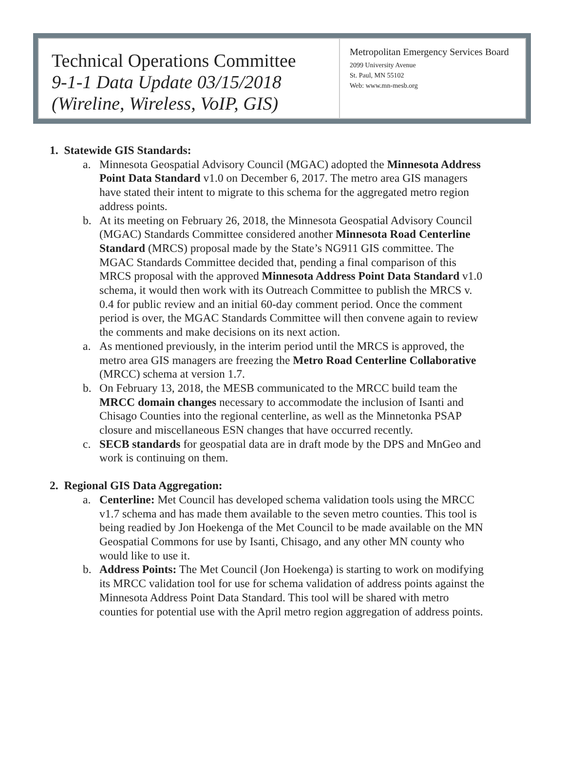Technical Operations Committee
9-1-1 Data Update 03/15/2018
(Wireline, Wireless, VoIP, GIS)
Metropolitan Emergency Services Board
2099 University Avenue
St. Paul, MN 55102
Web: www.mn-mesb.org
1. Statewide GIS Standards:
a. Minnesota Geospatial Advisory Council (MGAC) adopted the Minnesota Address Point Data Standard v1.0 on December 6, 2017. The metro area GIS managers have stated their intent to migrate to this schema for the aggregated metro region address points.
b. At its meeting on February 26, 2018, the Minnesota Geospatial Advisory Council (MGAC) Standards Committee considered another Minnesota Road Centerline Standard (MRCS) proposal made by the State’s NG911 GIS committee. The MGAC Standards Committee decided that, pending a final comparison of this MRCS proposal with the approved Minnesota Address Point Data Standard v1.0 schema, it would then work with its Outreach Committee to publish the MRCS v. 0.4 for public review and an initial 60-day comment period. Once the comment period is over, the MGAC Standards Committee will then convene again to review the comments and make decisions on its next action.
a. As mentioned previously, in the interim period until the MRCS is approved, the metro area GIS managers are freezing the Metro Road Centerline Collaborative (MRCC) schema at version 1.7.
b. On February 13, 2018, the MESB communicated to the MRCC build team the MRCC domain changes necessary to accommodate the inclusion of Isanti and Chisago Counties into the regional centerline, as well as the Minnetonka PSAP closure and miscellaneous ESN changes that have occurred recently.
c. SECB standards for geospatial data are in draft mode by the DPS and MnGeo and work is continuing on them.
2. Regional GIS Data Aggregation:
a. Centerline: Met Council has developed schema validation tools using the MRCC v1.7 schema and has made them available to the seven metro counties. This tool is being readied by Jon Hoekenga of the Met Council to be made available on the MN Geospatial Commons for use by Isanti, Chisago, and any other MN county who would like to use it.
b. Address Points: The Met Council (Jon Hoekenga) is starting to work on modifying its MRCC validation tool for use for schema validation of address points against the Minnesota Address Point Data Standard. This tool will be shared with metro counties for potential use with the April metro region aggregation of address points.